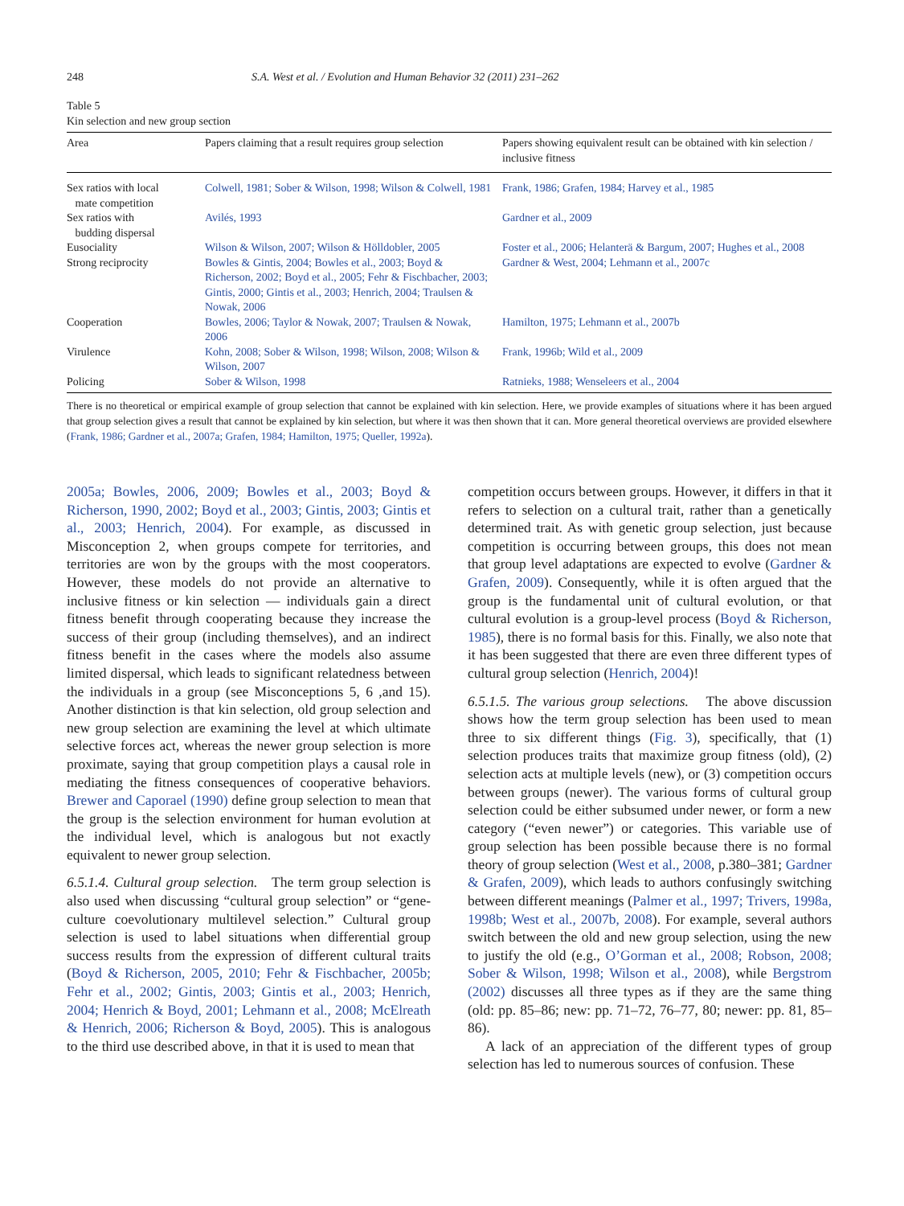248 S.A. West et al. / Evolution and Human Behavior 32 (2011) 231–262
Table 5
Kin selection and new group section
| Area | Papers claiming that a result requires group selection | Papers showing equivalent result can be obtained with kin selection / inclusive fitness |
| --- | --- | --- |
| Sex ratios with local mate competition | Colwell, 1981; Sober & Wilson, 1998; Wilson & Colwell, 1981 | Frank, 1986; Grafen, 1984; Harvey et al., 1985 |
| Sex ratios with budding dispersal | Avilés, 1993 | Gardner et al., 2009 |
| Eusociality | Wilson & Wilson, 2007; Wilson & Hölldobler, 2005 | Foster et al., 2006; Helanterä & Bargum, 2007; Hughes et al., 2008 |
| Strong reciprocity | Bowles & Gintis, 2004; Bowles et al., 2003; Boyd & Richerson, 2002; Boyd et al., 2005; Fehr & Fischbacher, 2003; Gintis, 2000; Gintis et al., 2003; Henrich, 2004; Traulsen & Nowak, 2006 | Gardner & West, 2004; Lehmann et al., 2007c |
| Cooperation | Bowles, 2006; Taylor & Nowak, 2007; Traulsen & Nowak, 2006 | Hamilton, 1975; Lehmann et al., 2007b |
| Virulence | Kohn, 2008; Sober & Wilson, 1998; Wilson, 2008; Wilson & Wilson, 2007 | Frank, 1996b; Wild et al., 2009 |
| Policing | Sober & Wilson, 1998 | Ratnieks, 1988; Wenseleers et al., 2004 |
There is no theoretical or empirical example of group selection that cannot be explained with kin selection. Here, we provide examples of situations where it has been argued that group selection gives a result that cannot be explained by kin selection, but where it was then shown that it can. More general theoretical overviews are provided elsewhere (Frank, 1986; Gardner et al., 2007a; Grafen, 1984; Hamilton, 1975; Queller, 1992a).
2005a; Bowles, 2006, 2009; Bowles et al., 2003; Boyd & Richerson, 1990, 2002; Boyd et al., 2003; Gintis, 2003; Gintis et al., 2003; Henrich, 2004). For example, as discussed in Misconception 2, when groups compete for territories, and territories are won by the groups with the most cooperators. However, these models do not provide an alternative to inclusive fitness or kin selection — individuals gain a direct fitness benefit through cooperating because they increase the success of their group (including themselves), and an indirect fitness benefit in the cases where the models also assume limited dispersal, which leads to significant relatedness between the individuals in a group (see Misconceptions 5, 6 ,and 15). Another distinction is that kin selection, old group selection and new group selection are examining the level at which ultimate selective forces act, whereas the newer group selection is more proximate, saying that group competition plays a causal role in mediating the fitness consequences of cooperative behaviors. Brewer and Caporael (1990) define group selection to mean that the group is the selection environment for human evolution at the individual level, which is analogous but not exactly equivalent to newer group selection.
6.5.1.4. Cultural group selection. The term group selection is also used when discussing “cultural group selection” or “gene-culture coevolutionary multilevel selection.” Cultural group selection is used to label situations when differential group success results from the expression of different cultural traits (Boyd & Richerson, 2005, 2010; Fehr & Fischbacher, 2005b; Fehr et al., 2002; Gintis, 2003; Gintis et al., 2003; Henrich, 2004; Henrich & Boyd, 2001; Lehmann et al., 2008; McElreath & Henrich, 2006; Richerson & Boyd, 2005). This is analogous to the third use described above, in that it is used to mean that
competition occurs between groups. However, it differs in that it refers to selection on a cultural trait, rather than a genetically determined trait. As with genetic group selection, just because competition is occurring between groups, this does not mean that group level adaptations are expected to evolve (Gardner & Grafen, 2009). Consequently, while it is often argued that the group is the fundamental unit of cultural evolution, or that cultural evolution is a group-level process (Boyd & Richerson, 1985), there is no formal basis for this. Finally, we also note that it has been suggested that there are even three different types of cultural group selection (Henrich, 2004)!
6.5.1.5. The various group selections. The above discussion shows how the term group selection has been used to mean three to six different things (Fig. 3), specifically, that (1) selection produces traits that maximize group fitness (old), (2) selection acts at multiple levels (new), or (3) competition occurs between groups (newer). The various forms of cultural group selection could be either subsumed under newer, or form a new category (“even newer”) or categories. This variable use of group selection has been possible because there is no formal theory of group selection (West et al., 2008, p.380–381; Gardner & Grafen, 2009), which leads to authors confusingly switching between different meanings (Palmer et al., 1997; Trivers, 1998a, 1998b; West et al., 2007b, 2008). For example, several authors switch between the old and new group selection, using the new to justify the old (e.g., O’Gorman et al., 2008; Robson, 2008; Sober & Wilson, 1998; Wilson et al., 2008), while Bergstrom (2002) discusses all three types as if they are the same thing (old: pp. 85–86; new: pp. 71–72, 76–77, 80; newer: pp. 81, 85–86).
A lack of an appreciation of the different types of group selection has led to numerous sources of confusion. These